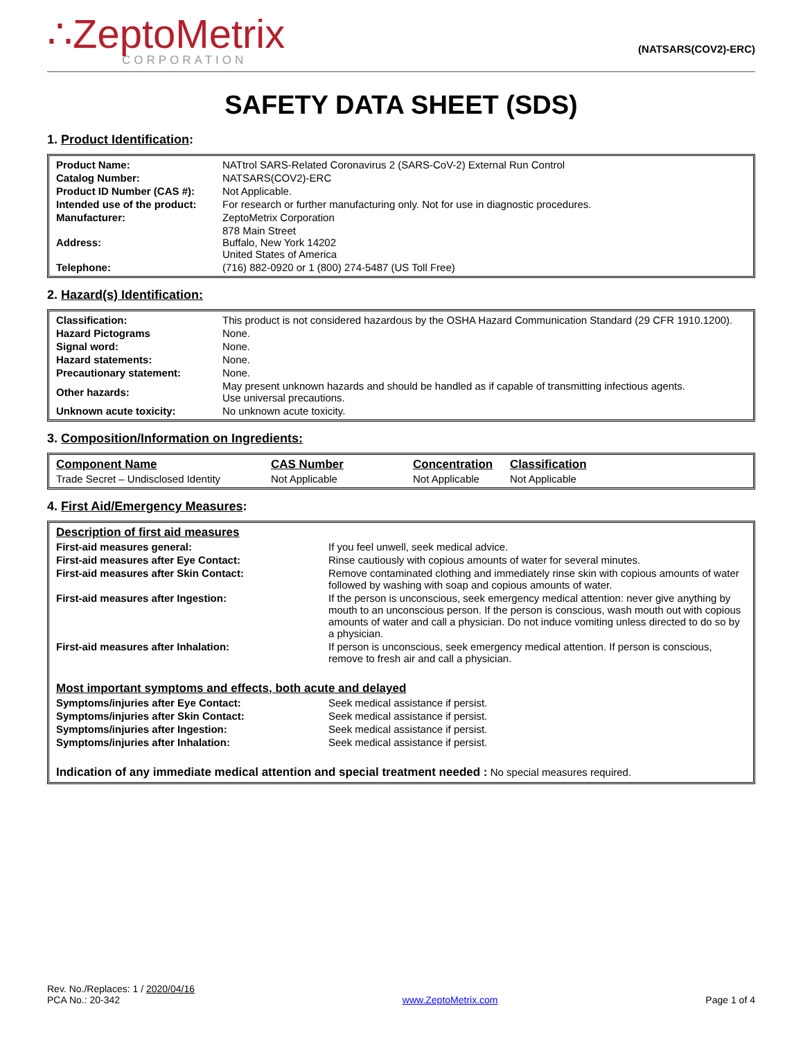∴ZeptoMetrix
CORPORATION
(NATSARS(COV2)-ERC)
SAFETY DATA SHEET (SDS)
1. Product Identification:
| Product Name: | NATtrol SARS-Related Coronavirus 2 (SARS-CoV-2) External Run Control |
| Catalog Number: | NATSARS(COV2)-ERC |
| Product ID Number (CAS #): | Not Applicable. |
| Intended use of the product: | For research or further manufacturing only. Not for use in diagnostic procedures. |
| Manufacturer: | ZeptoMetrix Corporation |
| Address: | 878 Main Street Buffalo, New York 14202 United States of America |
| Telephone: | (716) 882-0920 or 1 (800) 274-5487 (US Toll Free) |
2. Hazard(s) Identification:
| Classification: | This product is not considered hazardous by the OSHA Hazard Communication Standard (29 CFR 1910.1200). |
| Hazard Pictograms | None. |
| Signal word: | None. |
| Hazard statements: | None. |
| Precautionary statement: | None. |
| Other hazards: | May present unknown hazards and should be handled as if capable of transmitting infectious agents. Use universal precautions. |
| Unknown acute toxicity: | No unknown acute toxicity. |
3. Composition/Information on Ingredients:
| Component Name | CAS Number | Concentration | Classification |
| --- | --- | --- | --- |
| Trade Secret – Undisclosed Identity | Not Applicable | Not Applicable | Not Applicable |
4. First Aid/Emergency Measures:
| Description of first aid measures | |
| First-aid measures general: | If you feel unwell, seek medical advice. |
| First-aid measures after Eye Contact: | Rinse cautiously with copious amounts of water for several minutes. |
| First-aid measures after Skin Contact: | Remove contaminated clothing and immediately rinse skin with copious amounts of water followed by washing with soap and copious amounts of water. |
| First-aid measures after Ingestion: | If the person is unconscious, seek emergency medical attention: never give anything by mouth to an unconscious person. If the person is conscious, wash mouth out with copious amounts of water and call a physician. Do not induce vomiting unless directed to do so by a physician. |
| First-aid measures after Inhalation: | If person is unconscious, seek emergency medical attention. If person is conscious, remove to fresh air and call a physician. |
| Most important symptoms and effects, both acute and delayed | |
| Symptoms/injuries after Eye Contact: | Seek medical assistance if persist. |
| Symptoms/injuries after Skin Contact: | Seek medical assistance if persist. |
| Symptoms/injuries after Ingestion: | Seek medical assistance if persist. |
| Symptoms/injuries after Inhalation: | Seek medical assistance if persist. |
| Indication of any immediate medical attention and special treatment needed : No special measures required. | |
Rev. No./Replaces: 1 / 2020/04/16
PCA No.: 20-342
www.ZeptoMetrix.com
Page 1 of 4